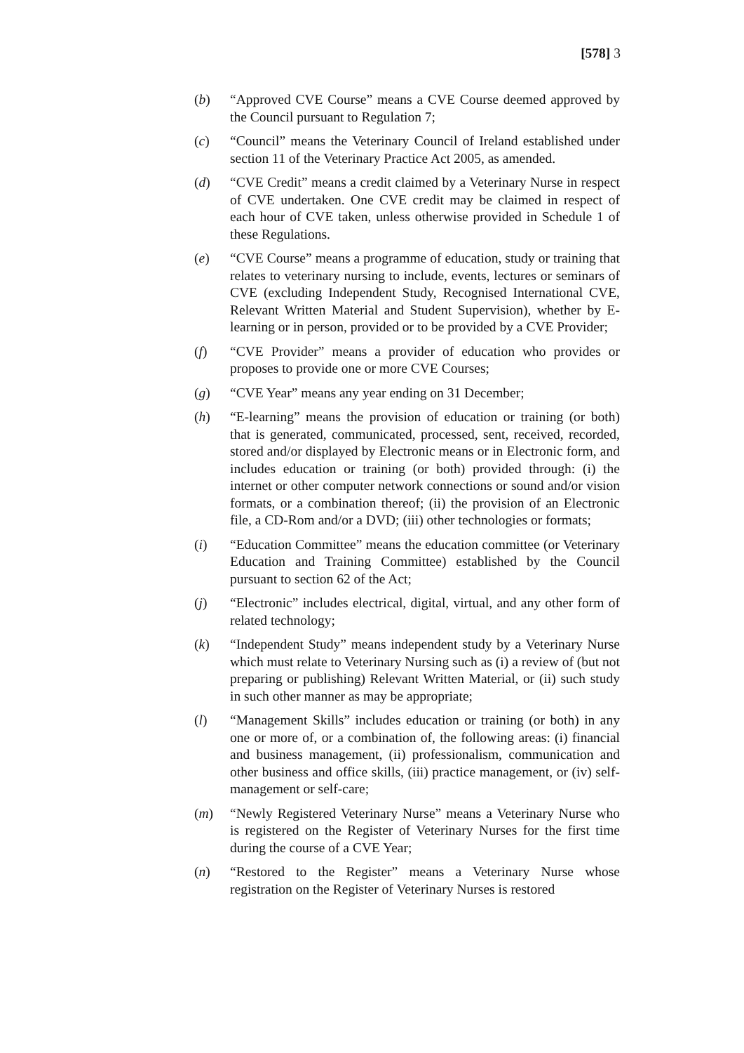[578] 3
(b) “Approved CVE Course” means a CVE Course deemed approved by the Council pursuant to Regulation 7;
(c) “Council” means the Veterinary Council of Ireland established under section 11 of the Veterinary Practice Act 2005, as amended.
(d) “CVE Credit” means a credit claimed by a Veterinary Nurse in respect of CVE undertaken. One CVE credit may be claimed in respect of each hour of CVE taken, unless otherwise provided in Schedule 1 of these Regulations.
(e) “CVE Course” means a programme of education, study or training that relates to veterinary nursing to include, events, lectures or seminars of CVE (excluding Independent Study, Recognised International CVE, Relevant Written Material and Student Supervision), whether by E-learning or in person, provided or to be provided by a CVE Provider;
(f) “CVE Provider” means a provider of education who provides or proposes to provide one or more CVE Courses;
(g) “CVE Year” means any year ending on 31 December;
(h) “E-learning” means the provision of education or training (or both) that is generated, communicated, processed, sent, received, recorded, stored and/or displayed by Electronic means or in Electronic form, and includes education or training (or both) provided through: (i) the internet or other computer network connections or sound and/or vision formats, or a combination thereof; (ii) the provision of an Electronic file, a CD-Rom and/or a DVD; (iii) other technologies or formats;
(i) “Education Committee” means the education committee (or Veterinary Education and Training Committee) established by the Council pursuant to section 62 of the Act;
(j) “Electronic” includes electrical, digital, virtual, and any other form of related technology;
(k) “Independent Study” means independent study by a Veterinary Nurse which must relate to Veterinary Nursing such as (i) a review of (but not preparing or publishing) Relevant Written Material, or (ii) such study in such other manner as may be appropriate;
(l) “Management Skills” includes education or training (or both) in any one or more of, or a combination of, the following areas: (i) financial and business management, (ii) professionalism, communication and other business and office skills, (iii) practice management, or (iv) self-management or self-care;
(m) “Newly Registered Veterinary Nurse” means a Veterinary Nurse who is registered on the Register of Veterinary Nurses for the first time during the course of a CVE Year;
(n) “Restored to the Register” means a Veterinary Nurse whose registration on the Register of Veterinary Nurses is restored